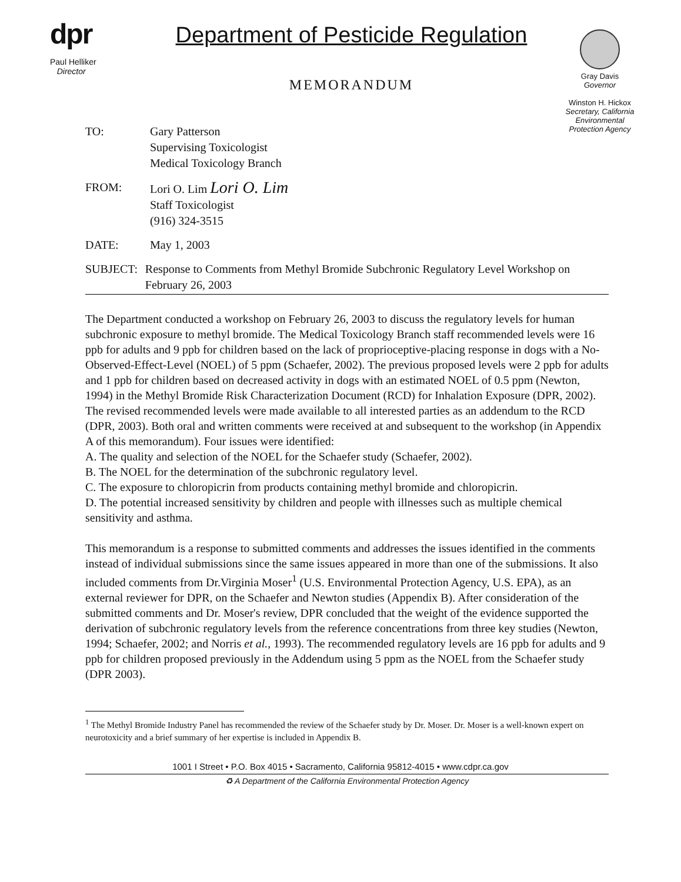dpr
Paul Helliker
Director
Department of Pesticide Regulation
MEMORANDUM
Gray Davis
Governor
Winston H. Hickox
Secretary, California Environmental Protection Agency
TO: Gary Patterson
Supervising Toxicologist
Medical Toxicology Branch
FROM: Lori O. Lim Lori O. Lim
Staff Toxicologist
(916) 324-3515
DATE: May 1, 2003
SUBJECT: Response to Comments from Methyl Bromide Subchronic Regulatory Level Workshop on February 26, 2003
The Department conducted a workshop on February 26, 2003 to discuss the regulatory levels for human subchronic exposure to methyl bromide. The Medical Toxicology Branch staff recommended levels were 16 ppb for adults and 9 ppb for children based on the lack of proprioceptive-placing response in dogs with a No-Observed-Effect-Level (NOEL) of 5 ppm (Schaefer, 2002). The previous proposed levels were 2 ppb for adults and 1 ppb for children based on decreased activity in dogs with an estimated NOEL of 0.5 ppm (Newton, 1994) in the Methyl Bromide Risk Characterization Document (RCD) for Inhalation Exposure (DPR, 2002). The revised recommended levels were made available to all interested parties as an addendum to the RCD (DPR, 2003). Both oral and written comments were received at and subsequent to the workshop (in Appendix A of this memorandum). Four issues were identified:
A. The quality and selection of the NOEL for the Schaefer study (Schaefer, 2002).
B. The NOEL for the determination of the subchronic regulatory level.
C. The exposure to chloropicrin from products containing methyl bromide and chloropicrin.
D. The potential increased sensitivity by children and people with illnesses such as multiple chemical sensitivity and asthma.
This memorandum is a response to submitted comments and addresses the issues identified in the comments instead of individual submissions since the same issues appeared in more than one of the submissions. It also included comments from Dr.Virginia Moser<sup>1</sup> (U.S. Environmental Protection Agency, U.S. EPA), as an external reviewer for DPR, on the Schaefer and Newton studies (Appendix B). After consideration of the submitted comments and Dr. Moser's review, DPR concluded that the weight of the evidence supported the derivation of subchronic regulatory levels from the reference concentrations from three key studies (Newton, 1994; Schaefer, 2002; and Norris et al., 1993). The recommended regulatory levels are 16 ppb for adults and 9 ppb for children proposed previously in the Addendum using 5 ppm as the NOEL from the Schaefer study (DPR 2003).
<sup>1</sup> The Methyl Bromide Industry Panel has recommended the review of the Schaefer study by Dr. Moser. Dr. Moser is a well-known expert on neurotoxicity and a brief summary of her expertise is included in Appendix B.
1001 I Street • P.O. Box 4015 • Sacramento, California 95812-4015 • www.cdpr.ca.gov
♻ A Department of the California Environmental Protection Agency